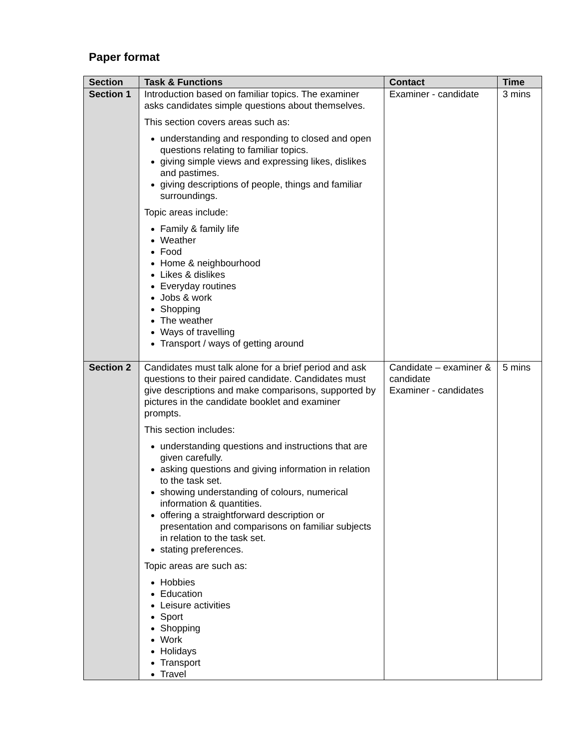Paper format
| Section | Task & Functions | Contact | Time |
| --- | --- | --- | --- |
| Section 1 | Introduction based on familiar topics. The examiner asks candidates simple questions about themselves. This section covers areas such as: understanding and responding to closed and open questions relating to familiar topics. giving simple views and expressing likes, dislikes and pastimes. giving descriptions of people, things and familiar surroundings. Topic areas include: Family & family life Weather Food Home & neighbourhood Likes & dislikes Everyday routines Jobs & work Shopping The weather Ways of travelling Transport / ways of getting around | Examiner - candidate | 3 mins |
| Section 2 | Candidates must talk alone for a brief period and ask questions to their paired candidate. Candidates must give descriptions and make comparisons, supported by pictures in the candidate booklet and examiner prompts. This section includes: understanding questions and instructions that are given carefully. asking questions and giving information in relation to the task set. showing understanding of colours, numerical information & quantities. offering a straightforward description or presentation and comparisons on familiar subjects in relation to the task set. stating preferences. Topic areas are such as: Hobbies Education Leisure activities Sport Shopping Work Holidays Transport Travel | Candidate – examiner & candidate Examiner - candidates | 5 mins |